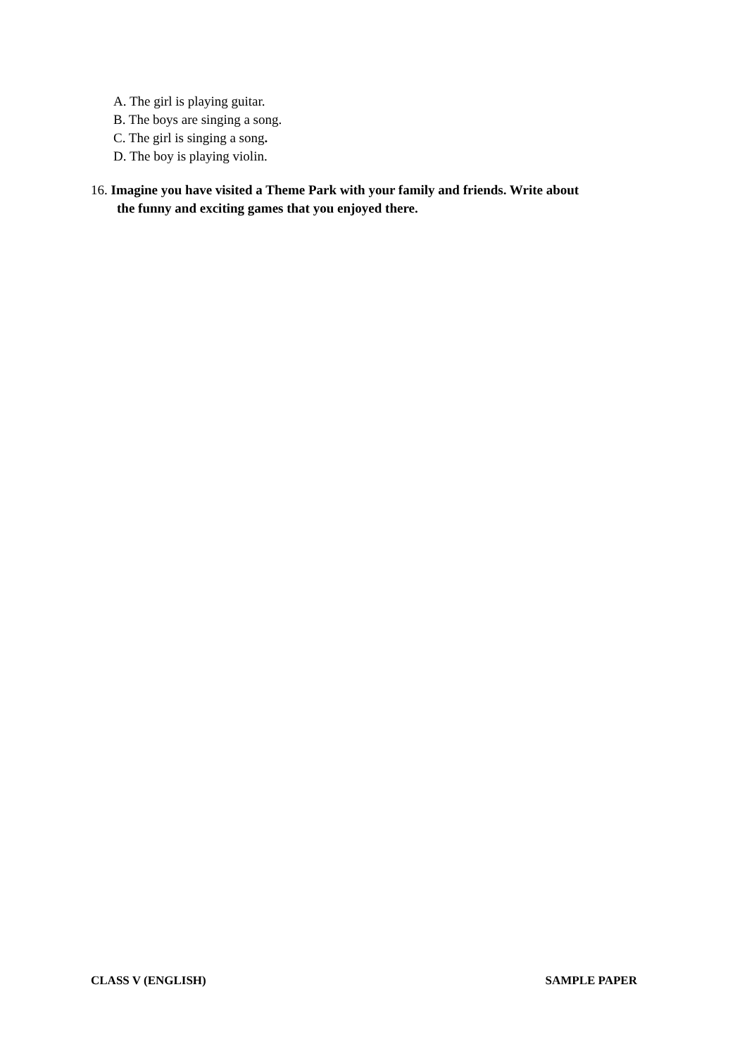A. The girl is playing guitar.
B. The boys are singing a song.
C. The girl is singing a song.
D. The boy is playing violin.
16. Imagine you have visited a Theme Park with your family and friends. Write about
the funny and exciting games that you enjoyed there.
CLASS V (ENGLISH) SAMPLE PAPER